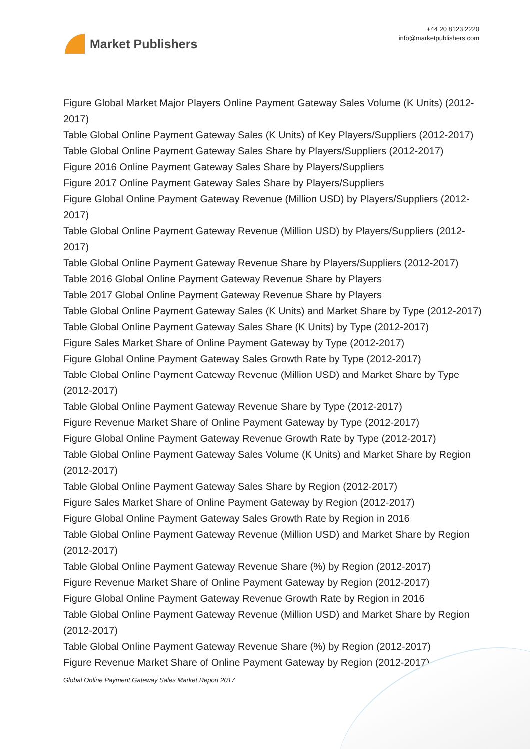Market Publishers
+44 20 8123 2220
info@marketpublishers.com
Figure Global Market Major Players Online Payment Gateway Sales Volume (K Units) (2012-2017)
Table Global Online Payment Gateway Sales (K Units) of Key Players/Suppliers (2012-2017)
Table Global Online Payment Gateway Sales Share by Players/Suppliers (2012-2017)
Figure 2016 Online Payment Gateway Sales Share by Players/Suppliers
Figure 2017 Online Payment Gateway Sales Share by Players/Suppliers
Figure Global Online Payment Gateway Revenue (Million USD) by Players/Suppliers (2012-2017)
Table Global Online Payment Gateway Revenue (Million USD) by Players/Suppliers (2012-2017)
Table Global Online Payment Gateway Revenue Share by Players/Suppliers (2012-2017)
Table 2016 Global Online Payment Gateway Revenue Share by Players
Table 2017 Global Online Payment Gateway Revenue Share by Players
Table Global Online Payment Gateway Sales (K Units) and Market Share by Type (2012-2017)
Table Global Online Payment Gateway Sales Share (K Units) by Type (2012-2017)
Figure Sales Market Share of Online Payment Gateway by Type (2012-2017)
Figure Global Online Payment Gateway Sales Growth Rate by Type (2012-2017)
Table Global Online Payment Gateway Revenue (Million USD) and Market Share by Type (2012-2017)
Table Global Online Payment Gateway Revenue Share by Type (2012-2017)
Figure Revenue Market Share of Online Payment Gateway by Type (2012-2017)
Figure Global Online Payment Gateway Revenue Growth Rate by Type (2012-2017)
Table Global Online Payment Gateway Sales Volume (K Units) and Market Share by Region (2012-2017)
Table Global Online Payment Gateway Sales Share by Region (2012-2017)
Figure Sales Market Share of Online Payment Gateway by Region (2012-2017)
Figure Global Online Payment Gateway Sales Growth Rate by Region in 2016
Table Global Online Payment Gateway Revenue (Million USD) and Market Share by Region (2012-2017)
Table Global Online Payment Gateway Revenue Share (%) by Region (2012-2017)
Figure Revenue Market Share of Online Payment Gateway by Region (2012-2017)
Figure Global Online Payment Gateway Revenue Growth Rate by Region in 2016
Table Global Online Payment Gateway Revenue (Million USD) and Market Share by Region (2012-2017)
Table Global Online Payment Gateway Revenue Share (%) by Region (2012-2017)
Figure Revenue Market Share of Online Payment Gateway by Region (2012-2017)
Global Online Payment Gateway Sales Market Report 2017